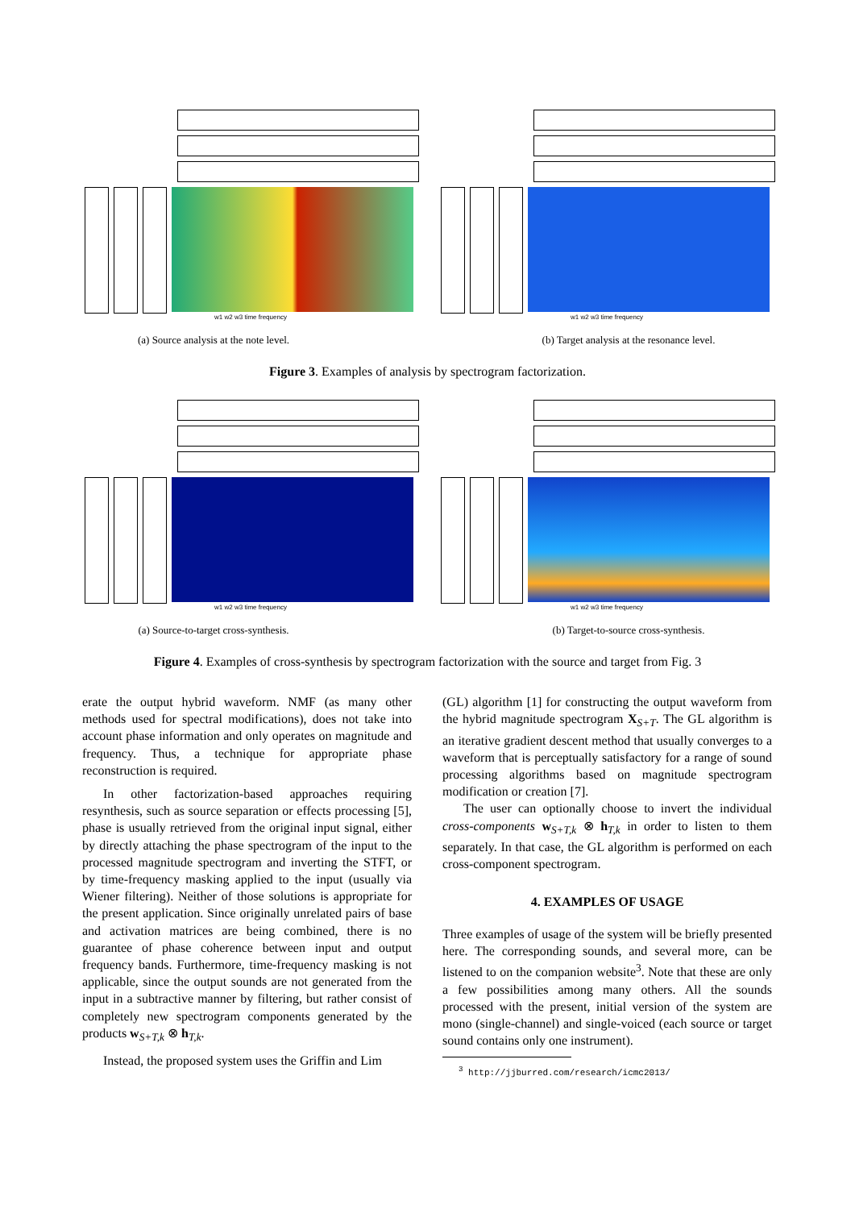w1 w2 w3 time frequency w1 w2 w3 time frequency
(a) Source analysis at the note level. (b) Target analysis at the resonance level.
Figure 3. Examples of analysis by spectrogram factorization.
w1 w2 w3 time frequency w1 w2 w3 time frequency
(a) Source-to-target cross-synthesis. (b) Target-to-source cross-synthesis.
Figure 4. Examples of cross-synthesis by spectrogram factorization with the source and target from Fig. 3
erate the output hybrid waveform. NMF (as many other methods used for spectral modifications), does not take into account phase information and only operates on magnitude and frequency. Thus, a technique for appropriate phase reconstruction is required.
In other factorization-based approaches requiring resynthesis, such as source separation or effects processing [5], phase is usually retrieved from the original input signal, either by directly attaching the phase spectrogram of the input to the processed magnitude spectrogram and inverting the STFT, or by time-frequency masking applied to the input (usually via Wiener filtering). Neither of those solutions is appropriate for the present application. Since originally unrelated pairs of base and activation matrices are being combined, there is no guarantee of phase coherence between input and output frequency bands. Furthermore, time-frequency masking is not applicable, since the output sounds are not generated from the input in a subtractive manner by filtering, but rather consist of completely new spectrogram components generated by the products w<sub>S+T,k</sub> ⊗ h<sub>T,k</sub>.
Instead, the proposed system uses the Griffin and Lim
(GL) algorithm [1] for constructing the output waveform from the hybrid magnitude spectrogram X<sub>S+T</sub>. The GL algorithm is an iterative gradient descent method that usually converges to a waveform that is perceptually satisfactory for a range of sound processing algorithms based on magnitude spectrogram modification or creation [7].
The user can optionally choose to invert the individual cross-components w<sub>S+T,k</sub> ⊗ h<sub>T,k</sub> in order to listen to them separately. In that case, the GL algorithm is performed on each cross-component spectrogram.
4. EXAMPLES OF USAGE
Three examples of usage of the system will be briefly presented here. The corresponding sounds, and several more, can be listened to on the companion website<sup>3</sup>. Note that these are only a few possibilities among many others. All the sounds processed with the present, initial version of the system are mono (single-channel) and single-voiced (each source or target sound contains only one instrument).
<sup>3</sup> http://jjburred.com/research/icmc2013/